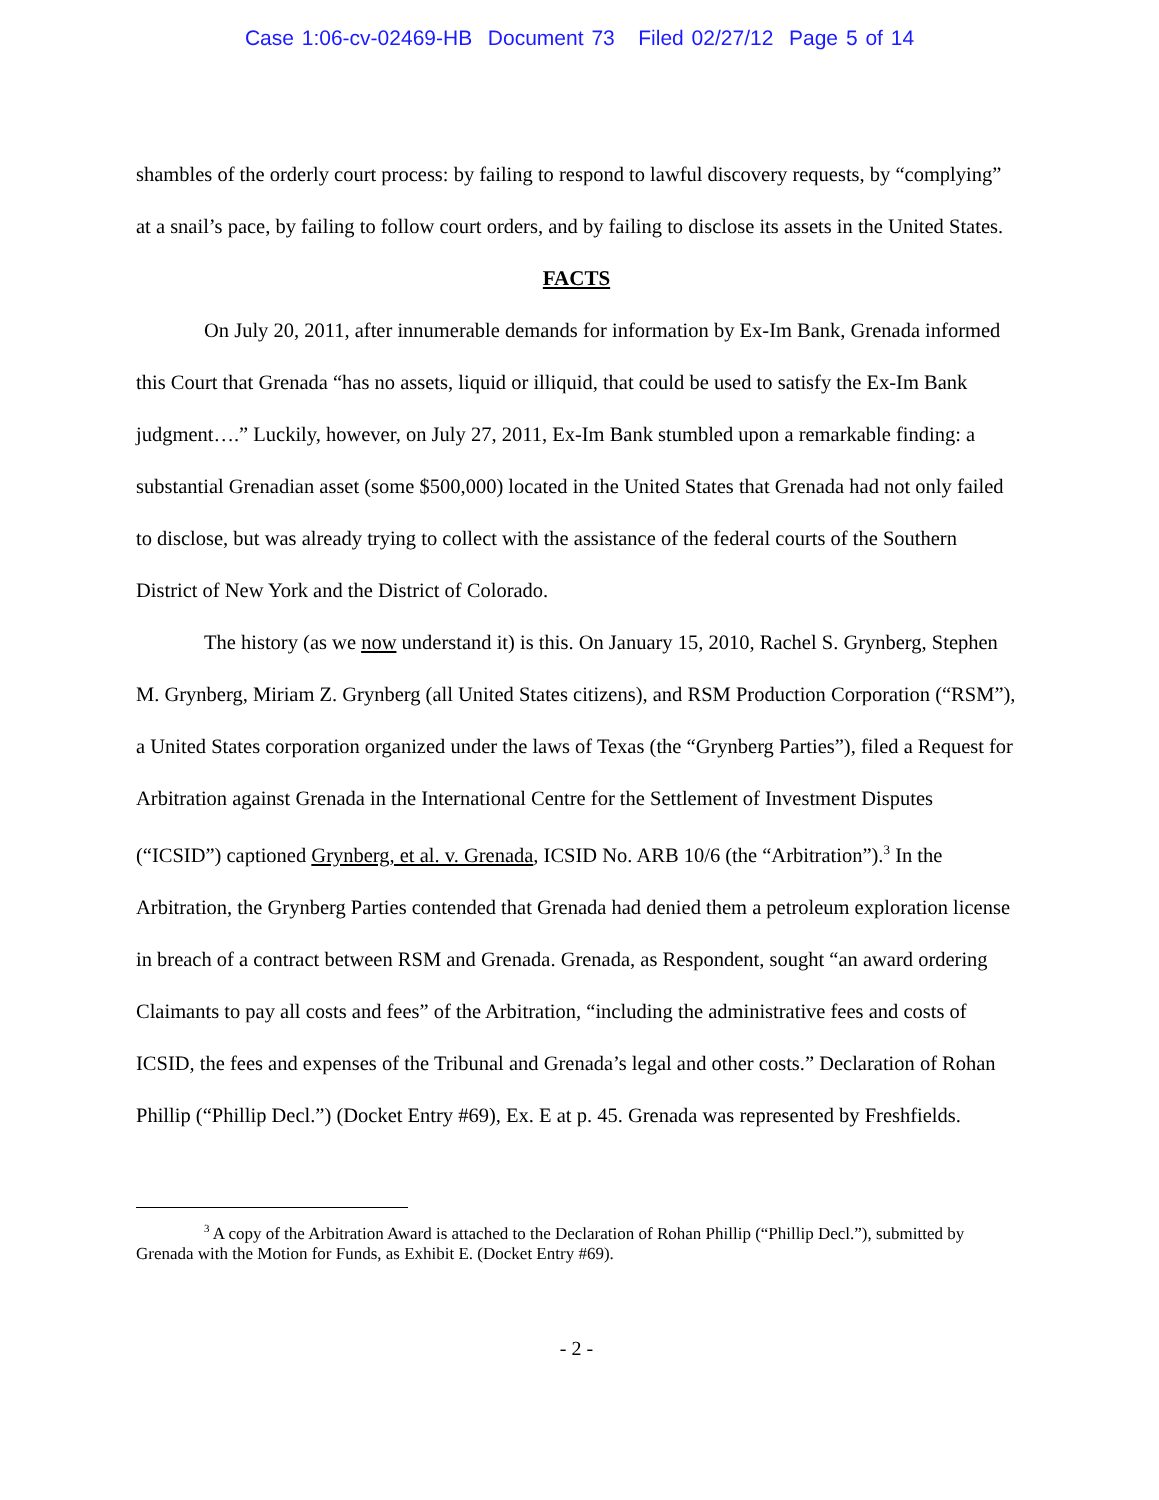Case 1:06-cv-02469-HB Document 73 Filed 02/27/12 Page 5 of 14
shambles of the orderly court process: by failing to respond to lawful discovery requests, by “complying” at a snail’s pace, by failing to follow court orders, and by failing to disclose its assets in the United States.
FACTS
On July 20, 2011, after innumerable demands for information by Ex-Im Bank, Grenada informed this Court that Grenada “has no assets, liquid or illiquid, that could be used to satisfy the Ex-Im Bank judgment….” Luckily, however, on July 27, 2011, Ex-Im Bank stumbled upon a remarkable finding: a substantial Grenadian asset (some $500,000) located in the United States that Grenada had not only failed to disclose, but was already trying to collect with the assistance of the federal courts of the Southern District of New York and the District of Colorado.
The history (as we now understand it) is this. On January 15, 2010, Rachel S. Grynberg, Stephen M. Grynberg, Miriam Z. Grynberg (all United States citizens), and RSM Production Corporation (“RSM”), a United States corporation organized under the laws of Texas (the “Grynberg Parties”), filed a Request for Arbitration against Grenada in the International Centre for the Settlement of Investment Disputes (“ICSID”) captioned Grynberg, et al. v. Grenada, ICSID No. ARB 10/6 (the “Arbitration”).<sup>3</sup> In the Arbitration, the Grynberg Parties contended that Grenada had denied them a petroleum exploration license in breach of a contract between RSM and Grenada. Grenada, as Respondent, sought “an award ordering Claimants to pay all costs and fees” of the Arbitration, “including the administrative fees and costs of ICSID, the fees and expenses of the Tribunal and Grenada’s legal and other costs.” Declaration of Rohan Phillip (“Phillip Decl.”) (Docket Entry #69), Ex. E at p. 45. Grenada was represented by Freshfields.
<sup>3</sup> A copy of the Arbitration Award is attached to the Declaration of Rohan Phillip (“Phillip Decl.”), submitted by Grenada with the Motion for Funds, as Exhibit E. (Docket Entry #69).
- 2 -